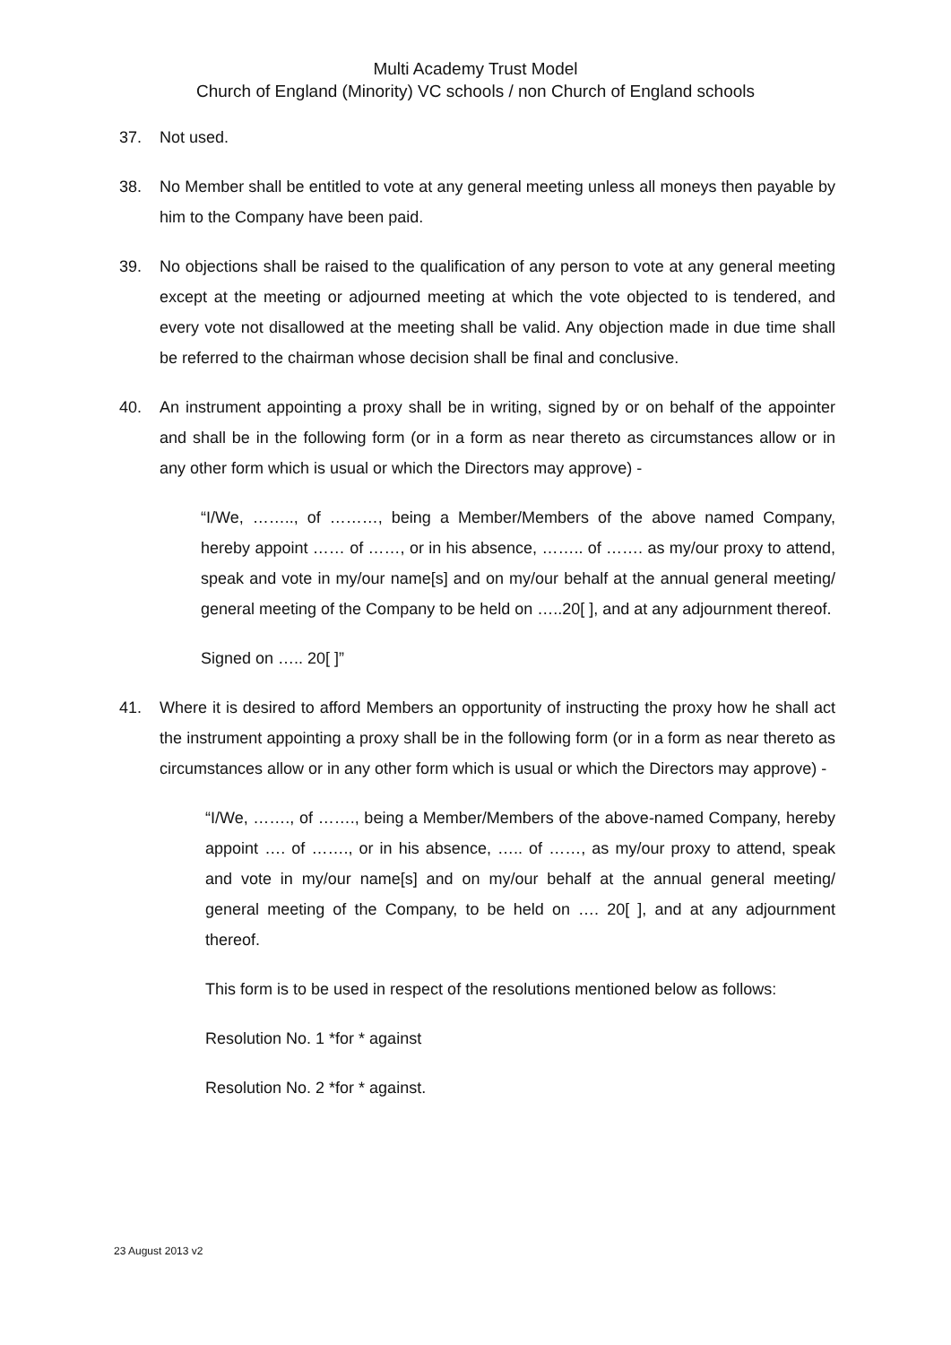Multi Academy Trust Model
Church of England (Minority) VC schools / non Church of England schools
37. Not used.
38. No Member shall be entitled to vote at any general meeting unless all moneys then payable by him to the Company have been paid.
39. No objections shall be raised to the qualification of any person to vote at any general meeting except at the meeting or adjourned meeting at which the vote objected to is tendered, and every vote not disallowed at the meeting shall be valid. Any objection made in due time shall be referred to the chairman whose decision shall be final and conclusive.
40. An instrument appointing a proxy shall be in writing, signed by or on behalf of the appointer and shall be in the following form (or in a form as near thereto as circumstances allow or in any other form which is usual or which the Directors may approve) -
“I/We, …….., of ………, being a Member/Members of the above named Company, hereby appoint …… of ……, or in his absence, …….. of ……. as my/our proxy to attend, speak and vote in my/our name[s] and on my/our behalf at the annual general meeting/ general meeting of the Company to be held on …..20[ ], and at any adjournment thereof.
Signed on ….. 20[ ]”
41. Where it is desired to afford Members an opportunity of instructing the proxy how he shall act the instrument appointing a proxy shall be in the following form (or in a form as near thereto as circumstances allow or in any other form which is usual or which the Directors may approve) -
“I/We, ……., of ……., being a Member/Members of the above-named Company, hereby appoint …. of ……., or in his absence, ….. of ……, as my/our proxy to attend, speak and vote in my/our name[s] and on my/our behalf at the annual general meeting/ general meeting of the Company, to be held on …. 20[ ], and at any adjournment thereof.
This form is to be used in respect of the resolutions mentioned below as follows:
Resolution No. 1 *for * against
Resolution No. 2 *for * against.
23 August 2013 v2